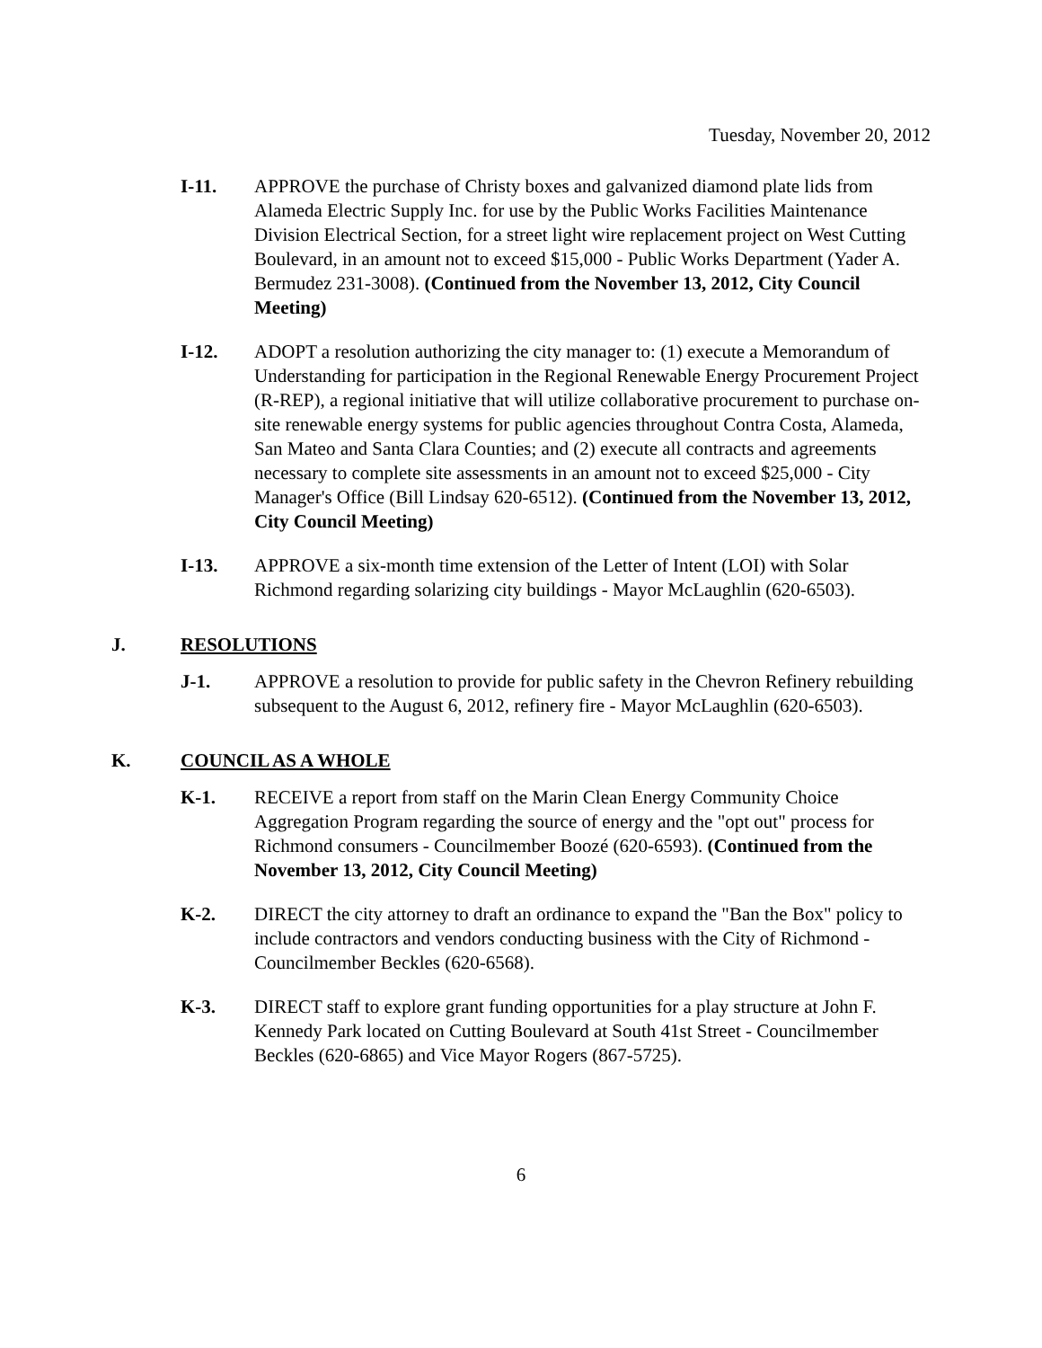Tuesday, November 20, 2012
I-11. APPROVE the purchase of Christy boxes and galvanized diamond plate lids from Alameda Electric Supply Inc. for use by the Public Works Facilities Maintenance Division Electrical Section, for a street light wire replacement project on West Cutting Boulevard, in an amount not to exceed $15,000 - Public Works Department (Yader A. Bermudez 231-3008). (Continued from the November 13, 2012, City Council Meeting)
I-12. ADOPT a resolution authorizing the city manager to: (1) execute a Memorandum of Understanding for participation in the Regional Renewable Energy Procurement Project (R-REP), a regional initiative that will utilize collaborative procurement to purchase on-site renewable energy systems for public agencies throughout Contra Costa, Alameda, San Mateo and Santa Clara Counties; and (2) execute all contracts and agreements necessary to complete site assessments in an amount not to exceed $25,000 - City Manager's Office (Bill Lindsay 620-6512). (Continued from the November 13, 2012, City Council Meeting)
I-13. APPROVE a six-month time extension of the Letter of Intent (LOI) with Solar Richmond regarding solarizing city buildings - Mayor McLaughlin (620-6503).
J. RESOLUTIONS
J-1. APPROVE a resolution to provide for public safety in the Chevron Refinery rebuilding subsequent to the August 6, 2012, refinery fire - Mayor McLaughlin (620-6503).
K. COUNCIL AS A WHOLE
K-1. RECEIVE a report from staff on the Marin Clean Energy Community Choice Aggregation Program regarding the source of energy and the "opt out" process for Richmond consumers - Councilmember Boozé (620-6593). (Continued from the November 13, 2012, City Council Meeting)
K-2. DIRECT the city attorney to draft an ordinance to expand the "Ban the Box" policy to include contractors and vendors conducting business with the City of Richmond - Councilmember Beckles (620-6568).
K-3. DIRECT staff to explore grant funding opportunities for a play structure at John F. Kennedy Park located on Cutting Boulevard at South 41st Street - Councilmember Beckles (620-6865) and Vice Mayor Rogers (867-5725).
6